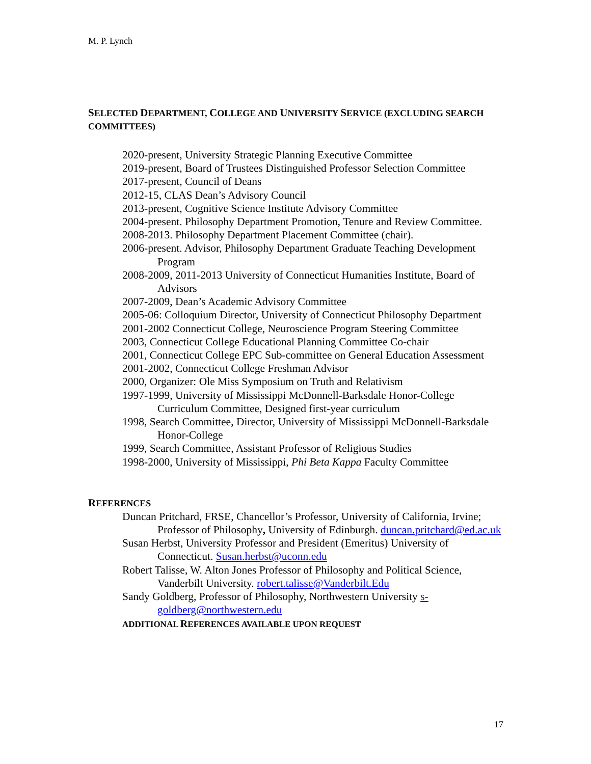M. P. Lynch
SELECTED DEPARTMENT, COLLEGE AND UNIVERSITY SERVICE (EXCLUDING SEARCH COMMITTEES)
2020-present, University Strategic Planning Executive Committee
2019-present, Board of Trustees Distinguished Professor Selection Committee
2017-present, Council of Deans
2012-15, CLAS Dean’s Advisory Council
2013-present, Cognitive Science Institute Advisory Committee
2004-present. Philosophy Department Promotion, Tenure and Review Committee.
2008-2013. Philosophy Department Placement Committee (chair).
2006-present. Advisor, Philosophy Department Graduate Teaching Development Program
2008-2009, 2011-2013 University of Connecticut Humanities Institute, Board of Advisors
2007-2009, Dean’s Academic Advisory Committee
2005-06: Colloquium Director, University of Connecticut Philosophy Department
2001-2002 Connecticut College, Neuroscience Program Steering Committee
2003, Connecticut College Educational Planning Committee Co-chair
2001, Connecticut College EPC Sub-committee on General Education Assessment
2001-2002, Connecticut College Freshman Advisor
2000, Organizer: Ole Miss Symposium on Truth and Relativism
1997-1999, University of Mississippi McDonnell-Barksdale Honor-College Curriculum Committee, Designed first-year curriculum
1998, Search Committee, Director, University of Mississippi McDonnell-Barksdale Honor-College
1999, Search Committee, Assistant Professor of Religious Studies
1998-2000, University of Mississippi, Phi Beta Kappa Faculty Committee
REFERENCES
Duncan Pritchard, FRSE, Chancellor’s Professor, University of California, Irvine; Professor of Philosophy, University of Edinburgh. duncan.pritchard@ed.ac.uk
Susan Herbst, University Professor and President (Emeritus) University of Connecticut. Susan.herbst@uconn.edu
Robert Talisse, W. Alton Jones Professor of Philosophy and Political Science, Vanderbilt University. robert.talisse@Vanderbilt.Edu
Sandy Goldberg, Professor of Philosophy, Northwestern University s-goldberg@northwestern.edu
ADDITIONAL REFERENCES AVAILABLE UPON REQUEST
17